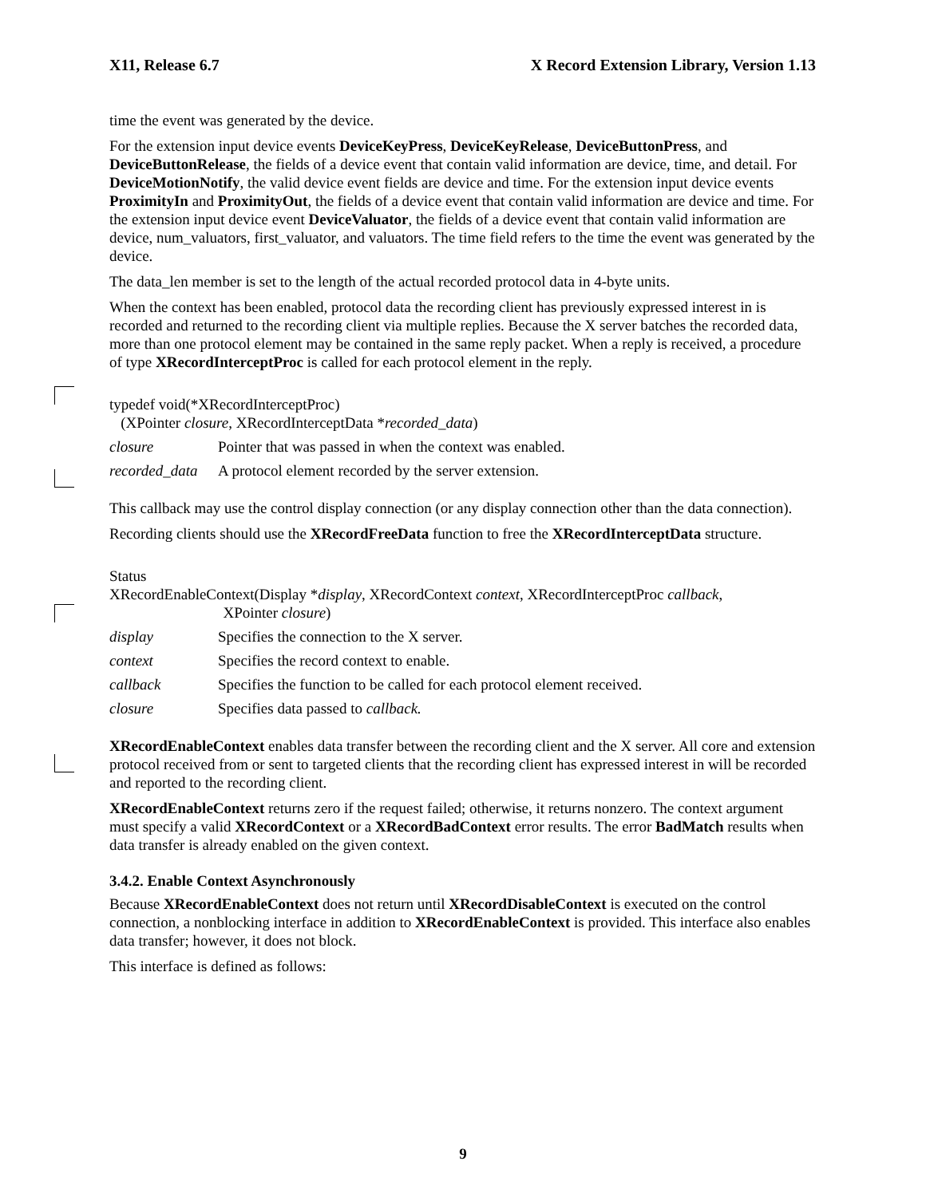X11, Release 6.7 X Record Extension Library, Version 1.13
time the event was generated by the device.
For the extension input device events DeviceKeyPress, DeviceKeyRelease, DeviceButtonPress, and DeviceButtonRelease, the fields of a device event that contain valid information are device, time, and detail. For DeviceMotionNotify, the valid device event fields are device and time. For the extension input device events ProximityIn and ProximityOut, the fields of a device event that contain valid information are device and time. For the extension input device event DeviceValuator, the fields of a device event that contain valid information are device, num_valuators, first_valuator, and valuators. The time field refers to the time the event was generated by the device.
The data_len member is set to the length of the actual recorded protocol data in 4-byte units.
When the context has been enabled, protocol data the recording client has previously expressed interest in is recorded and returned to the recording client via multiple replies. Because the X server batches the recorded data, more than one protocol element may be contained in the same reply packet. When a reply is received, a procedure of type XRecordInterceptProc is called for each protocol element in the reply.
typedef void(*XRecordInterceptProc)
(XPointer closure, XRecordInterceptData *recorded_data)
closure Pointer that was passed in when the context was enabled.
recorded_data A protocol element recorded by the server extension.
This callback may use the control display connection (or any display connection other than the data connection).
Recording clients should use the XRecordFreeData function to free the XRecordInterceptData structure.
Status
XRecordEnableContext(Display *display, XRecordContext context, XRecordInterceptProc callback,
XPointer closure)
display Specifies the connection to the X server.
context Specifies the record context to enable.
callback Specifies the function to be called for each protocol element received.
closure Specifies data passed to callback.
XRecordEnableContext enables data transfer between the recording client and the X server. All core and extension protocol received from or sent to targeted clients that the recording client has expressed interest in will be recorded and reported to the recording client.
XRecordEnableContext returns zero if the request failed; otherwise, it returns nonzero. The context argument must specify a valid XRecordContext or a XRecordBadContext error results. The error BadMatch results when data transfer is already enabled on the given context.
3.4.2. Enable Context Asynchronously
Because XRecordEnableContext does not return until XRecordDisableContext is executed on the control connection, a nonblocking interface in addition to XRecordEnableContext is provided. This interface also enables data transfer; however, it does not block.
This interface is defined as follows:
9